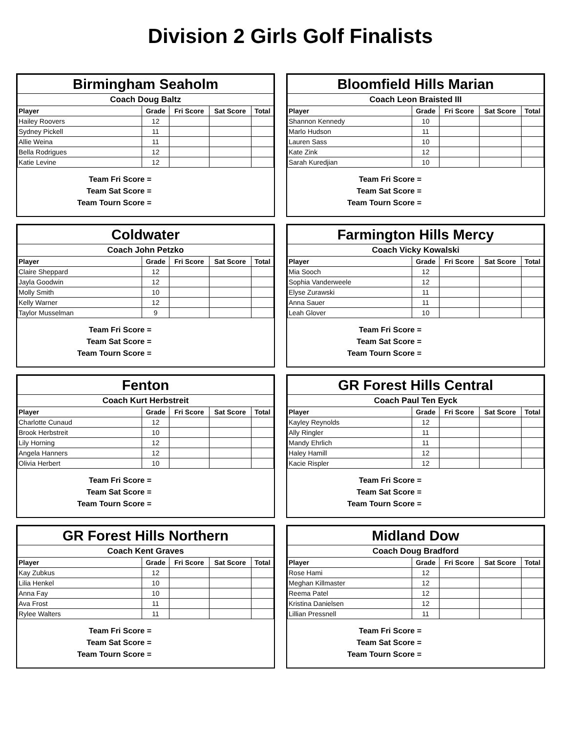Division 2 Girls Golf Finalists
| Birmingham Seaholm | | | | |
| Coach Doug Baltz | | | | |
| Player | Grade | Fri Score | Sat Score | Total |
| Hailey Roovers | 12 | | | |
| Sydney Pickell | 11 | | | |
| Allie Weina | 11 | | | |
| Bella Rodrigues | 12 | | | |
| Katie Levine | 12 | | | |
Team Fri Score =
Team Sat Score =
Team Tourn Score =
| Bloomfield Hills Marian | | | | |
| Coach Leon Braisted III | | | | |
| Player | Grade | Fri Score | Sat Score | Total |
| Shannon Kennedy | 10 | | | |
| Marlo Hudson | 11 | | | |
| Lauren Sass | 10 | | | |
| Kate Zink | 12 | | | |
| Sarah Kuredjian | 10 | | | |
Team Fri Score =
Team Sat Score =
Team Tourn Score =
| Coldwater | | | | |
| Coach John Petzko | | | | |
| Player | Grade | Fri Score | Sat Score | Total |
| Claire Sheppard | 12 | | | |
| Jayla Goodwin | 12 | | | |
| Molly Smith | 10 | | | |
| Kelly Warner | 12 | | | |
| Taylor Musselman | 9 | | | |
Team Fri Score =
Team Sat Score =
Team Tourn Score =
| Farmington Hills Mercy | | | | |
| Coach Vicky Kowalski | | | | |
| Player | Grade | Fri Score | Sat Score | Total |
| Mia Sooch | 12 | | | |
| Sophia Vanderweele | 12 | | | |
| Elyse Zurawski | 11 | | | |
| Anna Sauer | 11 | | | |
| Leah Glover | 10 | | | |
Team Fri Score =
Team Sat Score =
Team Tourn Score =
| Fenton | | | | |
| Coach Kurt Herbstreit | | | | |
| Player | Grade | Fri Score | Sat Score | Total |
| Charlotte Cunaud | 12 | | | |
| Brook Herbstreit | 10 | | | |
| Lily Horning | 12 | | | |
| Angela Hanners | 12 | | | |
| Olivia Herbert | 10 | | | |
Team Fri Score =
Team Sat Score =
Team Tourn Score =
| GR Forest Hills Central | | | | |
| Coach Paul Ten Eyck | | | | |
| Player | Grade | Fri Score | Sat Score | Total |
| Kayley Reynolds | 12 | | | |
| Ally Ringler | 11 | | | |
| Mandy Ehrlich | 11 | | | |
| Haley Hamill | 12 | | | |
| Kacie Rispler | 12 | | | |
Team Fri Score =
Team Sat Score =
Team Tourn Score =
| GR Forest Hills Northern | | | | |
| Coach Kent Graves | | | | |
| Player | Grade | Fri Score | Sat Score | Total |
| Kay Zubkus | 12 | | | |
| Lilia Henkel | 10 | | | |
| Anna Fay | 10 | | | |
| Ava Frost | 11 | | | |
| Rylee Walters | 11 | | | |
Team Fri Score =
Team Sat Score =
Team Tourn Score =
| Midland Dow | | | | |
| Coach Doug Bradford | | | | |
| Player | Grade | Fri Score | Sat Score | Total |
| Rose Hami | 12 | | | |
| Meghan Killmaster | 12 | | | |
| Reema Patel | 12 | | | |
| Kristina Danielsen | 12 | | | |
| Lillian Pressnell | 11 | | | |
Team Fri Score =
Team Sat Score =
Team Tourn Score =